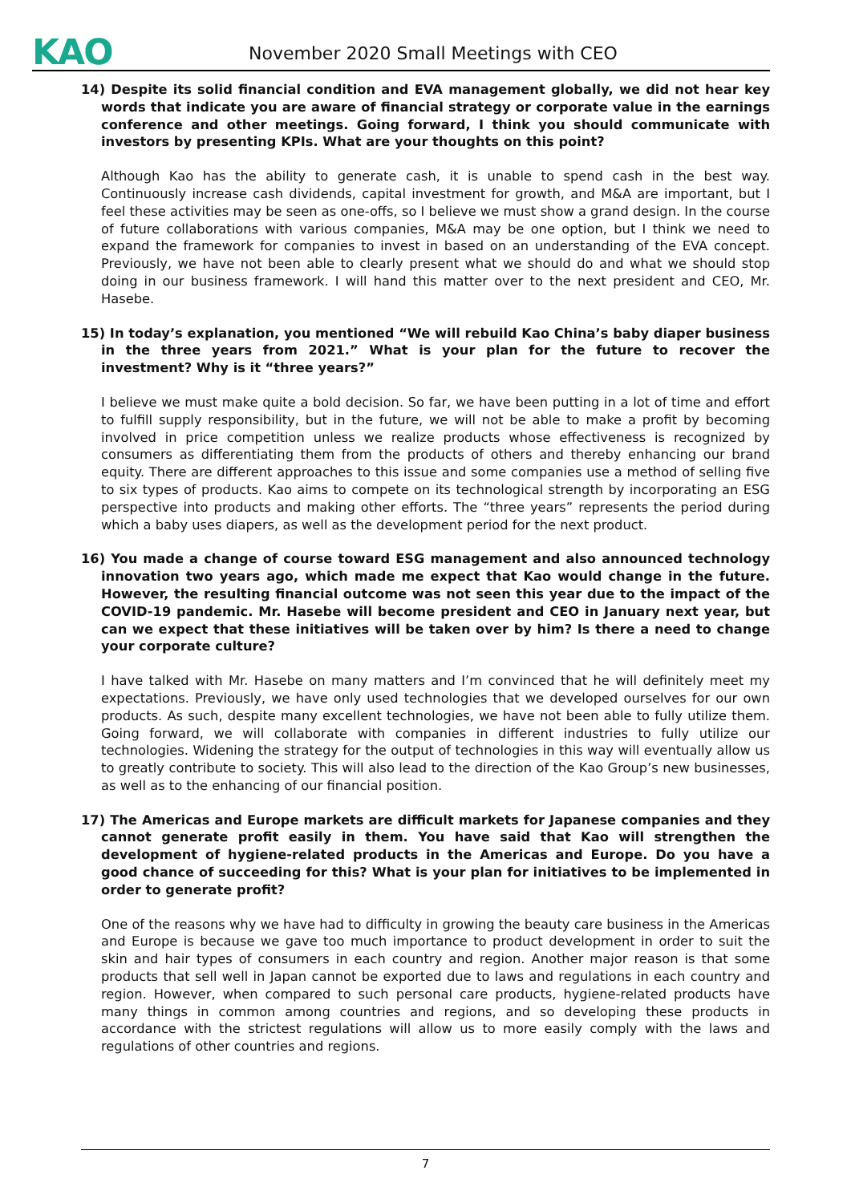KAO
November 2020 Small Meetings with CEO
14) Despite its solid financial condition and EVA management globally, we did not hear key words that indicate you are aware of financial strategy or corporate value in the earnings conference and other meetings. Going forward, I think you should communicate with investors by presenting KPIs. What are your thoughts on this point?
Although Kao has the ability to generate cash, it is unable to spend cash in the best way. Continuously increase cash dividends, capital investment for growth, and M&A are important, but I feel these activities may be seen as one-offs, so I believe we must show a grand design. In the course of future collaborations with various companies, M&A may be one option, but I think we need to expand the framework for companies to invest in based on an understanding of the EVA concept. Previously, we have not been able to clearly present what we should do and what we should stop doing in our business framework. I will hand this matter over to the next president and CEO, Mr. Hasebe.
15) In today’s explanation, you mentioned “We will rebuild Kao China’s baby diaper business in the three years from 2021.” What is your plan for the future to recover the investment? Why is it “three years?”
I believe we must make quite a bold decision. So far, we have been putting in a lot of time and effort to fulfill supply responsibility, but in the future, we will not be able to make a profit by becoming involved in price competition unless we realize products whose effectiveness is recognized by consumers as differentiating them from the products of others and thereby enhancing our brand equity. There are different approaches to this issue and some companies use a method of selling five to six types of products. Kao aims to compete on its technological strength by incorporating an ESG perspective into products and making other efforts. The “three years” represents the period during which a baby uses diapers, as well as the development period for the next product.
16) You made a change of course toward ESG management and also announced technology innovation two years ago, which made me expect that Kao would change in the future. However, the resulting financial outcome was not seen this year due to the impact of the COVID-19 pandemic. Mr. Hasebe will become president and CEO in January next year, but can we expect that these initiatives will be taken over by him? Is there a need to change your corporate culture?
I have talked with Mr. Hasebe on many matters and I’m convinced that he will definitely meet my expectations. Previously, we have only used technologies that we developed ourselves for our own products. As such, despite many excellent technologies, we have not been able to fully utilize them. Going forward, we will collaborate with companies in different industries to fully utilize our technologies. Widening the strategy for the output of technologies in this way will eventually allow us to greatly contribute to society. This will also lead to the direction of the Kao Group’s new businesses, as well as to the enhancing of our financial position.
17) The Americas and Europe markets are difficult markets for Japanese companies and they cannot generate profit easily in them. You have said that Kao will strengthen the development of hygiene-related products in the Americas and Europe. Do you have a good chance of succeeding for this? What is your plan for initiatives to be implemented in order to generate profit?
One of the reasons why we have had to difficulty in growing the beauty care business in the Americas and Europe is because we gave too much importance to product development in order to suit the skin and hair types of consumers in each country and region. Another major reason is that some products that sell well in Japan cannot be exported due to laws and regulations in each country and region. However, when compared to such personal care products, hygiene-related products have many things in common among countries and regions, and so developing these products in accordance with the strictest regulations will allow us to more easily comply with the laws and regulations of other countries and regions.
7